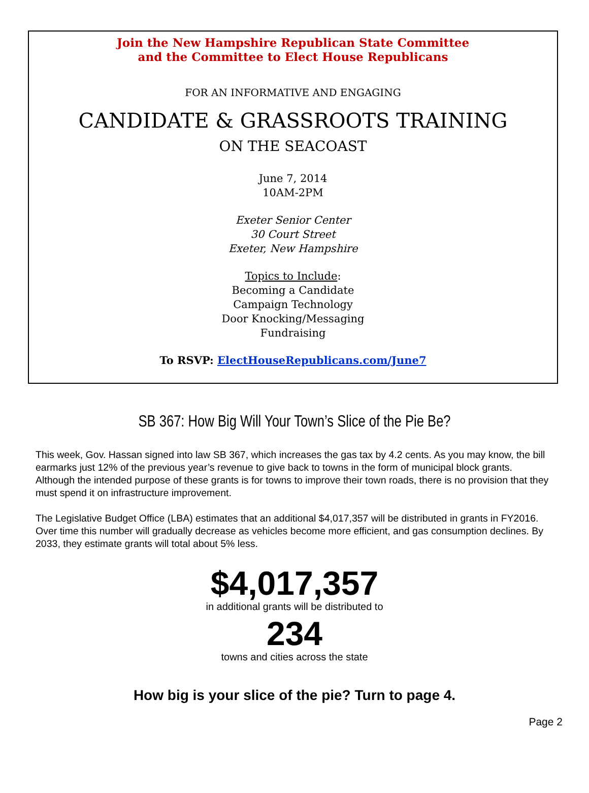Join the New Hampshire Republican State Committee
and the Committee to Elect House Republicans
FOR AN INFORMATIVE AND ENGAGING
CANDIDATE & GRASSROOTS TRAINING
ON THE SEACOAST
June 7, 2014
10AM-2PM
Exeter Senior Center
30 Court Street
Exeter, New Hampshire
Topics to Include:
Becoming a Candidate
Campaign Technology
Door Knocking/Messaging
Fundraising
To RSVP: ElectHouseRepublicans.com/June7
SB 367: How Big Will Your Town’s Slice of the Pie Be?
This week, Gov. Hassan signed into law SB 367, which increases the gas tax by 4.2 cents. As you may know, the bill earmarks just 12% of the previous year’s revenue to give back to towns in the form of municipal block grants. Although the intended purpose of these grants is for towns to improve their town roads, there is no provision that they must spend it on infrastructure improvement.
The Legislative Budget Office (LBA) estimates that an additional $4,017,357 will be distributed in grants in FY2016. Over time this number will gradually decrease as vehicles become more efficient, and gas consumption declines. By 2033, they estimate grants will total about 5% less.
$4,017,357
in additional grants will be distributed to
234
towns and cities across the state
How big is your slice of the pie? Turn to page 4.
Page 2